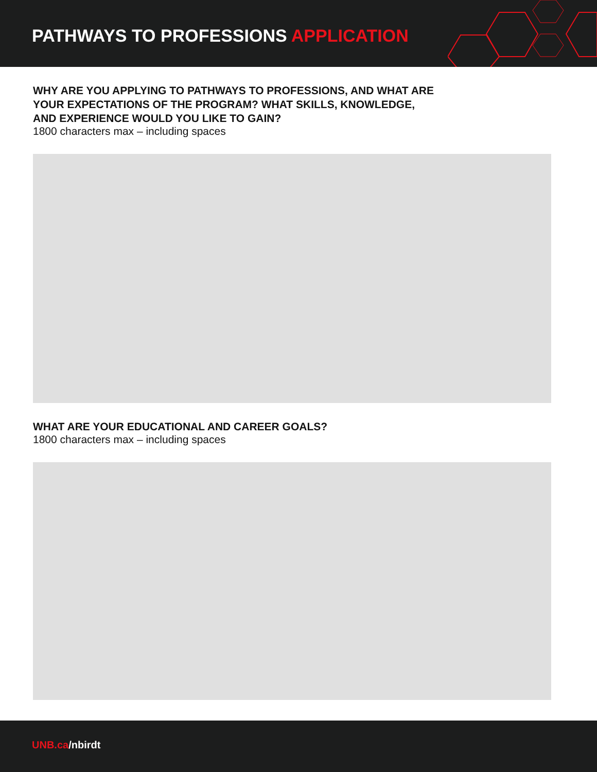PATHWAYS TO PROFESSIONS APPLICATION
WHY ARE YOU APPLYING TO PATHWAYS TO PROFESSIONS, AND WHAT ARE
YOUR EXPECTATIONS OF THE PROGRAM? WHAT SKILLS, KNOWLEDGE,
AND EXPERIENCE WOULD YOU LIKE TO GAIN?
1800 characters max – including spaces
WHAT ARE YOUR EDUCATIONAL AND CAREER GOALS?
1800 characters max – including spaces
UNB.ca/nbirdt